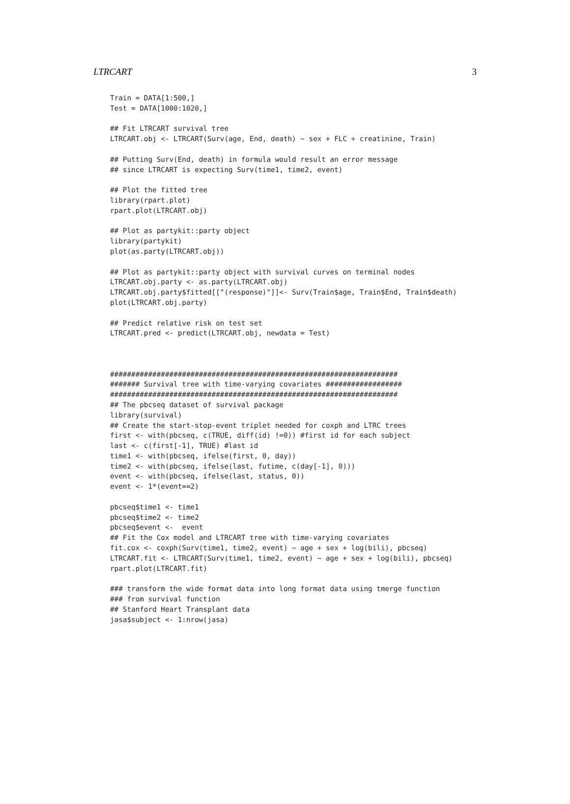LTRCART 3
Train = DATA[1:500,]
Test = DATA[1000:1020,]

## Fit LTRCART survival tree
LTRCART.obj <- LTRCART(Surv(age, End, death) ~ sex + FLC + creatinine, Train)

## Putting Surv(End, death) in formula would result an error message
## since LTRCART is expecting Surv(time1, time2, event)

## Plot the fitted tree
library(rpart.plot)
rpart.plot(LTRCART.obj)

## Plot as partykit::party object
library(partykit)
plot(as.party(LTRCART.obj))

## Plot as partykit::party object with survival curves on terminal nodes
LTRCART.obj.party <- as.party(LTRCART.obj)
LTRCART.obj.party$fitted[["(response)"]]<- Surv(Train$age, Train$End, Train$death)
plot(LTRCART.obj.party)

## Predict relative risk on test set
LTRCART.pred <- predict(LTRCART.obj, newdata = Test)



####################################################################
####### Survival tree with time-varying covariates ##################
####################################################################
## The pbcseq dataset of survival package
library(survival)
## Create the start-stop-event triplet needed for coxph and LTRC trees
first <- with(pbcseq, c(TRUE, diff(id) !=0)) #first id for each subject
last <- c(first[-1], TRUE) #last id
time1 <- with(pbcseq, ifelse(first, 0, day))
time2 <- with(pbcseq, ifelse(last, futime, c(day[-1], 0)))
event <- with(pbcseq, ifelse(last, status, 0))
event <- 1*(event==2)

pbcseq$time1 <- time1
pbcseq$time2 <- time2
pbcseq$event <-  event
## Fit the Cox model and LTRCART tree with time-varying covariates
fit.cox <- coxph(Surv(time1, time2, event) ~ age + sex + log(bili), pbcseq)
LTRCART.fit <- LTRCART(Surv(time1, time2, event) ~ age + sex + log(bili), pbcseq)
rpart.plot(LTRCART.fit)

### transform the wide format data into long format data using tmerge function
### from survival function
## Stanford Heart Transplant data
jasa$subject <- 1:nrow(jasa)